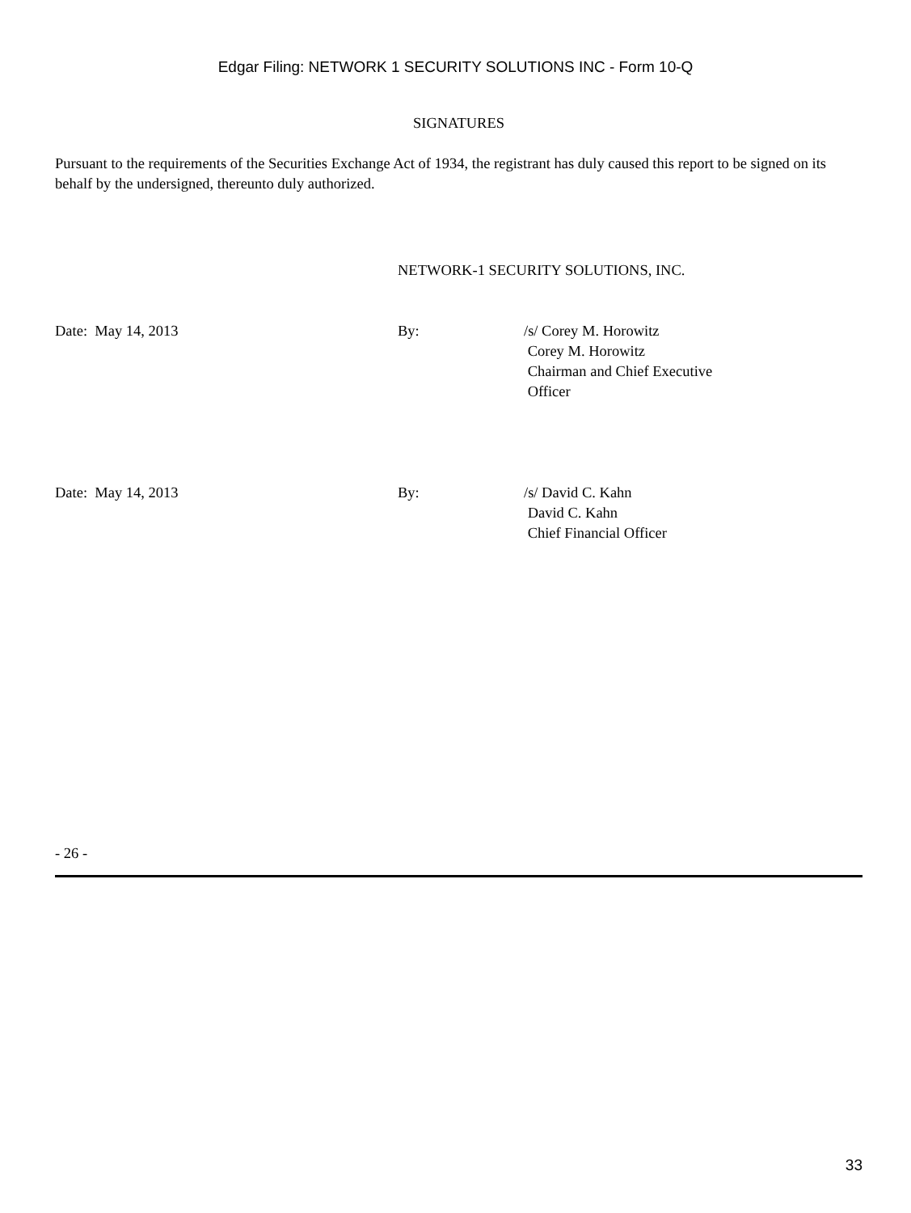Edgar Filing: NETWORK 1 SECURITY SOLUTIONS INC - Form 10-Q
SIGNATURES
Pursuant to the requirements of the Securities Exchange Act of 1934, the registrant has duly caused this report to be signed on its behalf by the undersigned, thereunto duly authorized.
NETWORK-1 SECURITY SOLUTIONS, INC.
| Date: May 14, 2013 | By: | /s/ Corey M. Horowitz Corey M. Horowitz Chairman and Chief Executive Officer |
| Date: May 14, 2013 | By: | /s/ David C. Kahn David C. Kahn Chief Financial Officer |
- 26 -
33